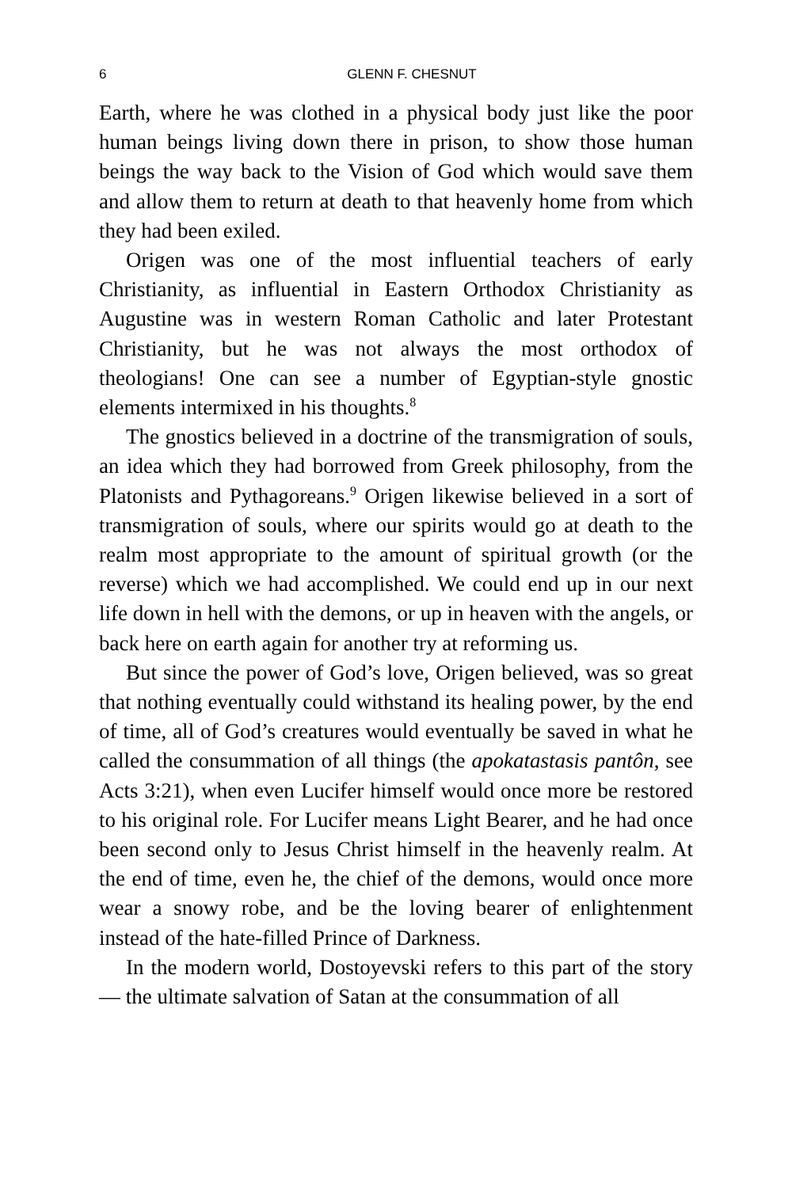6
GLENN F. CHESNUT
Earth, where he was clothed in a physical body just like the poor human beings living down there in prison, to show those human beings the way back to the Vision of God which would save them and allow them to return at death to that heavenly home from which they had been exiled.
Origen was one of the most influential teachers of early Christianity, as influential in Eastern Orthodox Christianity as Augustine was in western Roman Catholic and later Protestant Christianity, but he was not always the most orthodox of theologians! One can see a number of Egyptian-style gnostic elements intermixed in his thoughts.<sup>8</sup>
The gnostics believed in a doctrine of the transmigration of souls, an idea which they had borrowed from Greek philosophy, from the Platonists and Pythagoreans.<sup>9</sup> Origen likewise believed in a sort of transmigration of souls, where our spirits would go at death to the realm most appropriate to the amount of spiritual growth (or the reverse) which we had accomplished. We could end up in our next life down in hell with the demons, or up in heaven with the angels, or back here on earth again for another try at reforming us.
But since the power of God’s love, Origen believed, was so great that nothing eventually could withstand its healing power, by the end of time, all of God’s creatures would eventually be saved in what he called the consummation of all things (the apokatastasis pantôn, see Acts 3:21), when even Lucifer himself would once more be restored to his original role. For Lucifer means Light Bearer, and he had once been second only to Jesus Christ himself in the heavenly realm. At the end of time, even he, the chief of the demons, would once more wear a snowy robe, and be the loving bearer of enlightenment instead of the hate-filled Prince of Darkness.
In the modern world, Dostoyevski refers to this part of the story — the ultimate salvation of Satan at the consummation of all